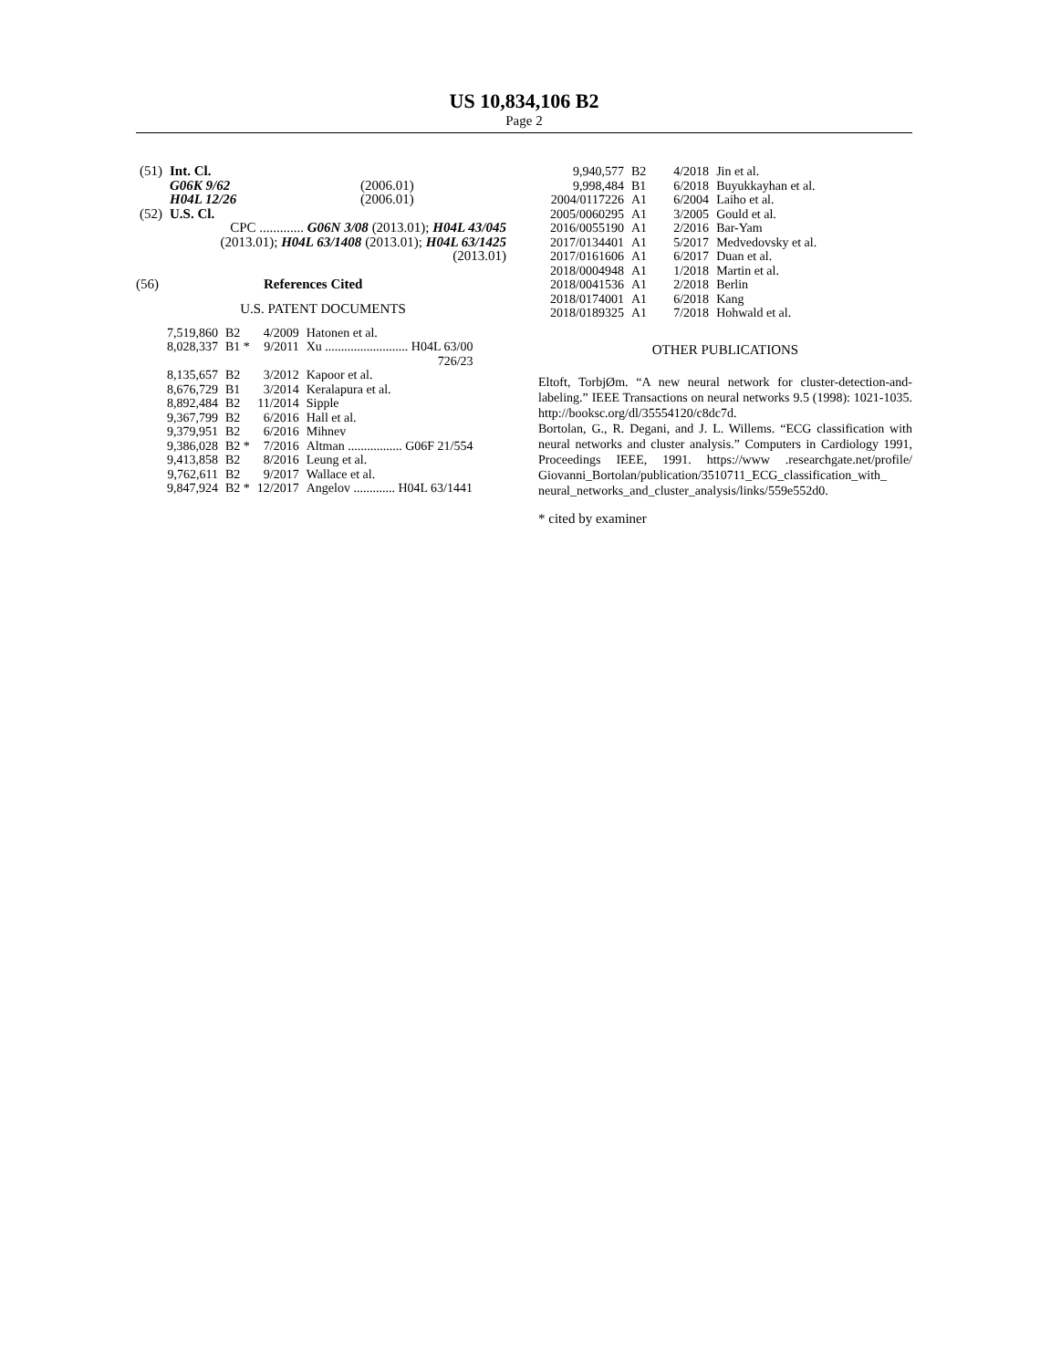US 10,834,106 B2
Page 2
| (51) | Int. Cl. | |
| | G06K 9/62 | (2006.01) |
| | H04L 12/26 | (2006.01) |
| (52) | U.S. Cl. | |
| | CPC ............. G06N 3/08 (2013.01); H04L 43/045 (2013.01); H04L 63/1408 (2013.01); H04L 63/1425 (2013.01) | |
(56) References Cited
U.S. PATENT DOCUMENTS
| 7,519,860 | B2 | 4/2009 | Hatonen et al. |
| 8,028,337 | B1 * | 9/2011 | Xu .......................... H04L 63/00 726/23 |
| 8,135,657 | B2 | 3/2012 | Kapoor et al. |
| 8,676,729 | B1 | 3/2014 | Keralapura et al. |
| 8,892,484 | B2 | 11/2014 | Sipple |
| 9,367,799 | B2 | 6/2016 | Hall et al. |
| 9,379,951 | B2 | 6/2016 | Mihnev |
| 9,386,028 | B2 * | 7/2016 | Altman ................. G06F 21/554 |
| 9,413,858 | B2 | 8/2016 | Leung et al. |
| 9,762,611 | B2 | 9/2017 | Wallace et al. |
| 9,847,924 | B2 * | 12/2017 | Angelov ............. H04L 63/1441 |
| 9,940,577 | B2 | 4/2018 | Jin et al. |
| 9,998,484 | B1 | 6/2018 | Buyukkayhan et al. |
| 2004/0117226 | A1 | 6/2004 | Laiho et al. |
| 2005/0060295 | A1 | 3/2005 | Gould et al. |
| 2016/0055190 | A1 | 2/2016 | Bar-Yam |
| 2017/0134401 | A1 | 5/2017 | Medvedovsky et al. |
| 2017/0161606 | A1 | 6/2017 | Duan et al. |
| 2018/0004948 | A1 | 1/2018 | Martin et al. |
| 2018/0041536 | A1 | 2/2018 | Berlin |
| 2018/0174001 | A1 | 6/2018 | Kang |
| 2018/0189325 | A1 | 7/2018 | Hohwald et al. |
OTHER PUBLICATIONS
Eltoft, TorbjØm. “A new neural network for cluster-detection-and-labeling.” IEEE Transactions on neural networks 9.5 (1998): 1021-1035. http://booksc.org/dl/35554120/c8dc7d.
Bortolan, G., R. Degani, and J. L. Willems. “ECG classification with neural networks and cluster analysis.” Computers in Cardiology 1991, Proceedings IEEE, 1991. https://www .researchgate.net/profile/ Giovanni_Bortolan/publication/3510711_ECG_classification_with_ neural_networks_and_cluster_analysis/links/559e552d0.
* cited by examiner